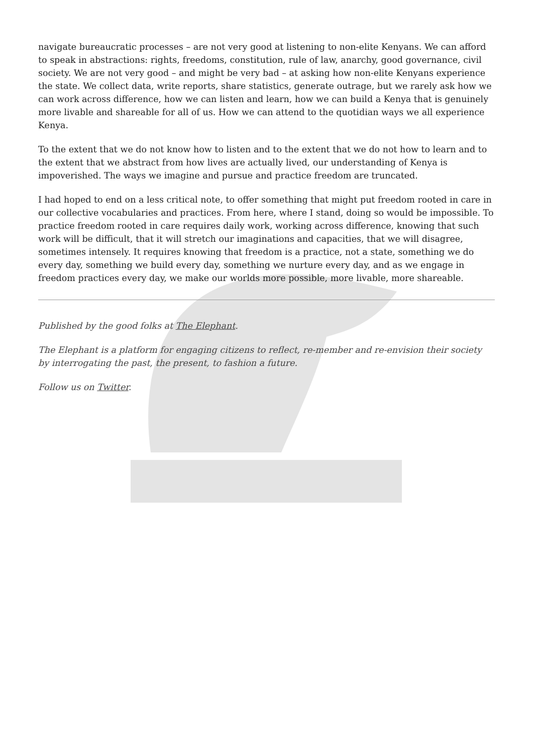navigate bureaucratic processes – are not very good at listening to non-elite Kenyans. We can afford to speak in abstractions: rights, freedoms, constitution, rule of law, anarchy, good governance, civil society. We are not very good – and might be very bad – at asking how non-elite Kenyans experience the state. We collect data, write reports, share statistics, generate outrage, but we rarely ask how we can work across difference, how we can listen and learn, how we can build a Kenya that is genuinely more livable and shareable for all of us. How we can attend to the quotidian ways we all experience Kenya.
To the extent that we do not know how to listen and to the extent that we do not how to learn and to the extent that we abstract from how lives are actually lived, our understanding of Kenya is impoverished. The ways we imagine and pursue and practice freedom are truncated.
I had hoped to end on a less critical note, to offer something that might put freedom rooted in care in our collective vocabularies and practices. From here, where I stand, doing so would be impossible. To practice freedom rooted in care requires daily work, working across difference, knowing that such work will be difficult, that it will stretch our imaginations and capacities, that we will disagree, sometimes intensely. It requires knowing that freedom is a practice, not a state, something we do every day, something we build every day, something we nurture every day, and as we engage in freedom practices every day, we make our worlds more possible, more livable, more shareable.
Published by the good folks at The Elephant.
The Elephant is a platform for engaging citizens to reflect, re-member and re-envision their society by interrogating the past, the present, to fashion a future.
Follow us on Twitter.